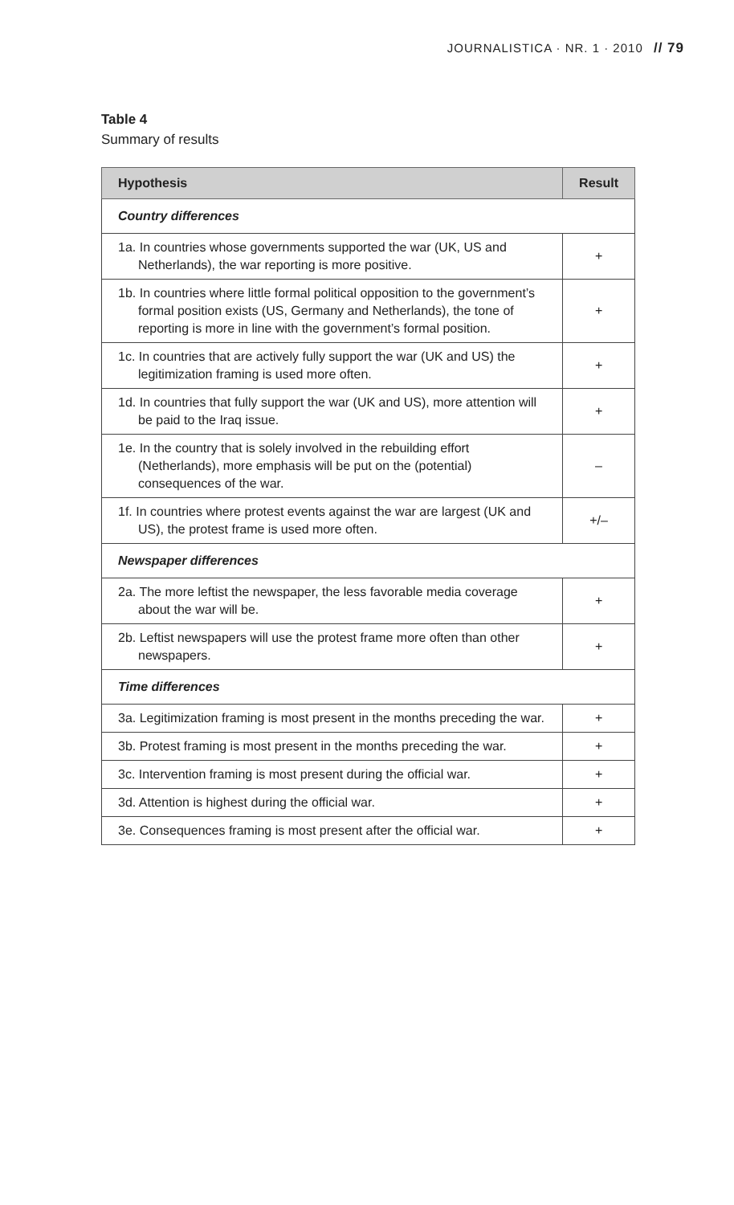JOURNALISTICA · NR. 1 · 2010 // 79
Table 4
Summary of results
| Hypothesis | Result |
| --- | --- |
| Country differences | |
| 1a. In countries whose governments supported the war (UK, US and Netherlands), the war reporting is more positive. | + |
| 1b. In countries where little formal political opposition to the government’s formal position exists (US, Germany and Netherlands), the tone of reporting is more in line with the government’s formal position. | + |
| 1c. In countries that are actively fully support the war (UK and US) the legitimization framing is used more often. | + |
| 1d. In countries that fully support the war (UK and US), more attention will be paid to the Iraq issue. | + |
| 1e. In the country that is solely involved in the rebuilding effort (Netherlands), more emphasis will be put on the (potential) consequences of the war. | – |
| 1f. In countries where protest events against the war are largest (UK and US), the protest frame is used more often. | +/– |
| Newspaper differences | |
| 2a. The more leftist the newspaper, the less favorable media coverage about the war will be. | + |
| 2b. Leftist newspapers will use the protest frame more often than other newspapers. | + |
| Time differences | |
| 3a. Legitimization framing is most present in the months preceding the war. | + |
| 3b. Protest framing is most present in the months preceding the war. | + |
| 3c. Intervention framing is most present during the official war. | + |
| 3d. Attention is highest during the official war. | + |
| 3e. Consequences framing is most present after the official war. | + |